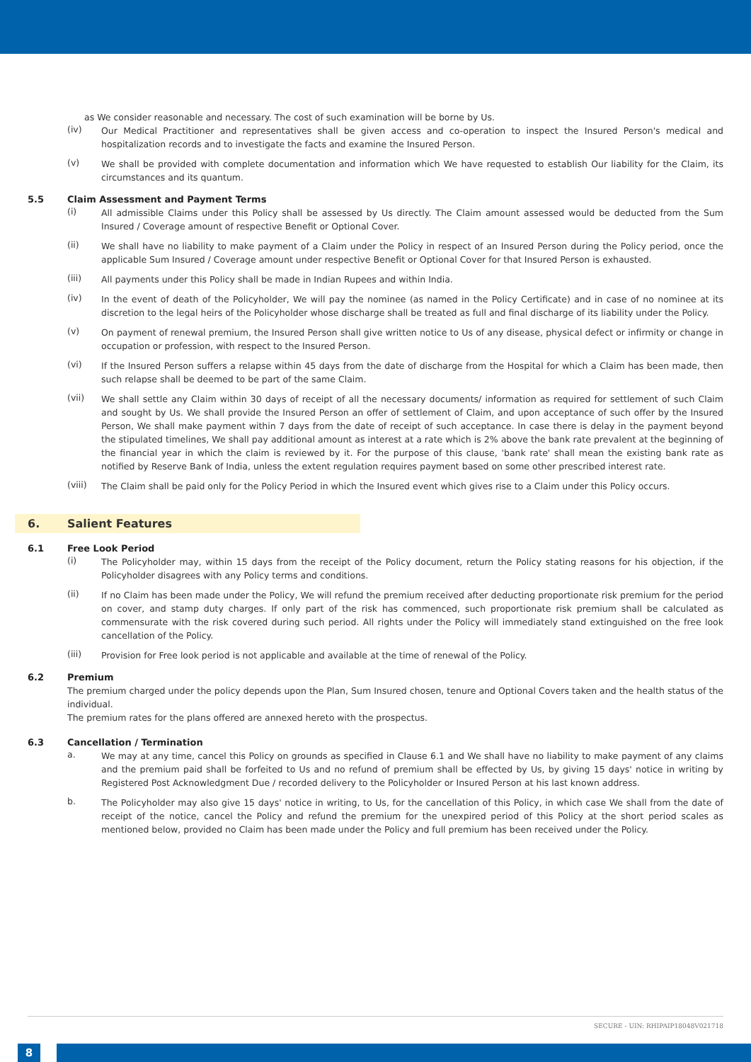as We consider reasonable and necessary. The cost of such examination will be borne by Us.
(iv)
Our Medical Practitioner and representatives shall be given access and co-operation to inspect the Insured Person's medical and hospitalization records and to investigate the facts and examine the Insured Person.
(v)
We shall be provided with complete documentation and information which We have requested to establish Our liability for the Claim, its circumstances and its quantum.
5.5 Claim Assessment and Payment Terms
(i)
All admissible Claims under this Policy shall be assessed by Us directly. The Claim amount assessed would be deducted from the Sum Insured / Coverage amount of respective Benefit or Optional Cover.
(ii)
We shall have no liability to make payment of a Claim under the Policy in respect of an Insured Person during the Policy period, once the applicable Sum Insured / Coverage amount under respective Benefit or Optional Cover for that Insured Person is exhausted.
(iii)
All payments under this Policy shall be made in Indian Rupees and within India.
(iv)
In the event of death of the Policyholder, We will pay the nominee (as named in the Policy Certificate) and in case of no nominee at its discretion to the legal heirs of the Policyholder whose discharge shall be treated as full and final discharge of its liability under the Policy.
(v)
On payment of renewal premium, the Insured Person shall give written notice to Us of any disease, physical defect or infirmity or change in occupation or profession, with respect to the Insured Person.
(vi)
If the Insured Person suffers a relapse within 45 days from the date of discharge from the Hospital for which a Claim has been made, then such relapse shall be deemed to be part of the same Claim.
(vii)
We shall settle any Claim within 30 days of receipt of all the necessary documents/ information as required for settlement of such Claim and sought by Us. We shall provide the Insured Person an offer of settlement of Claim, and upon acceptance of such offer by the Insured Person, We shall make payment within 7 days from the date of receipt of such acceptance. In case there is delay in the payment beyond the stipulated timelines, We shall pay additional amount as interest at a rate which is 2% above the bank rate prevalent at the beginning of the financial year in which the claim is reviewed by it. For the purpose of this clause, 'bank rate' shall mean the existing bank rate as notified by Reserve Bank of India, unless the extent regulation requires payment based on some other prescribed interest rate.
(viii)
The Claim shall be paid only for the Policy Period in which the Insured event which gives rise to a Claim under this Policy occurs.
6. Salient Features
6.1 Free Look Period
(i)
The Policyholder may, within 15 days from the receipt of the Policy document, return the Policy stating reasons for his objection, if the Policyholder disagrees with any Policy terms and conditions.
(ii)
If no Claim has been made under the Policy, We will refund the premium received after deducting proportionate risk premium for the period on cover, and stamp duty charges. If only part of the risk has commenced, such proportionate risk premium shall be calculated as commensurate with the risk covered during such period. All rights under the Policy will immediately stand extinguished on the free look cancellation of the Policy.
(iii)
Provision for Free look period is not applicable and available at the time of renewal of the Policy.
6.2 Premium
The premium charged under the policy depends upon the Plan, Sum Insured chosen, tenure and Optional Covers taken and the health status of the individual.
The premium rates for the plans offered are annexed hereto with the prospectus.
6.3 Cancellation / Termination
a.
We may at any time, cancel this Policy on grounds as specified in Clause 6.1 and We shall have no liability to make payment of any claims and the premium paid shall be forfeited to Us and no refund of premium shall be effected by Us, by giving 15 days' notice in writing by Registered Post Acknowledgment Due / recorded delivery to the Policyholder or Insured Person at his last known address.
b.
The Policyholder may also give 15 days' notice in writing, to Us, for the cancellation of this Policy, in which case We shall from the date of receipt of the notice, cancel the Policy and refund the premium for the unexpired period of this Policy at the short period scales as mentioned below, provided no Claim has been made under the Policy and full premium has been received under the Policy.
SECURE - UIN: RHIPAIP18048V021718
8